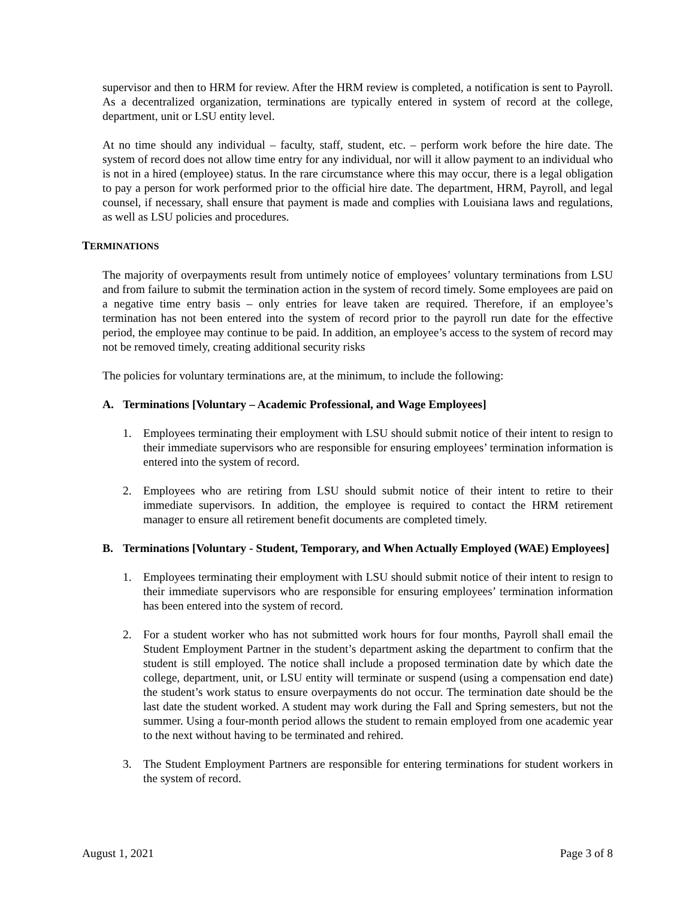supervisor and then to HRM for review. After the HRM review is completed, a notification is sent to Payroll. As a decentralized organization, terminations are typically entered in system of record at the college, department, unit or LSU entity level.
At no time should any individual – faculty, staff, student, etc. – perform work before the hire date. The system of record does not allow time entry for any individual, nor will it allow payment to an individual who is not in a hired (employee) status. In the rare circumstance where this may occur, there is a legal obligation to pay a person for work performed prior to the official hire date. The department, HRM, Payroll, and legal counsel, if necessary, shall ensure that payment is made and complies with Louisiana laws and regulations, as well as LSU policies and procedures.
TERMINATIONS
The majority of overpayments result from untimely notice of employees’ voluntary terminations from LSU and from failure to submit the termination action in the system of record timely. Some employees are paid on a negative time entry basis – only entries for leave taken are required. Therefore, if an employee’s termination has not been entered into the system of record prior to the payroll run date for the effective period, the employee may continue to be paid. In addition, an employee’s access to the system of record may not be removed timely, creating additional security risks
The policies for voluntary terminations are, at the minimum, to include the following:
A. Terminations [Voluntary – Academic Professional, and Wage Employees]
1. Employees terminating their employment with LSU should submit notice of their intent to resign to their immediate supervisors who are responsible for ensuring employees’ termination information is entered into the system of record.
2. Employees who are retiring from LSU should submit notice of their intent to retire to their immediate supervisors. In addition, the employee is required to contact the HRM retirement manager to ensure all retirement benefit documents are completed timely.
B. Terminations [Voluntary - Student, Temporary, and When Actually Employed (WAE) Employees]
1. Employees terminating their employment with LSU should submit notice of their intent to resign to their immediate supervisors who are responsible for ensuring employees’ termination information has been entered into the system of record.
2. For a student worker who has not submitted work hours for four months, Payroll shall email the Student Employment Partner in the student’s department asking the department to confirm that the student is still employed. The notice shall include a proposed termination date by which date the college, department, unit, or LSU entity will terminate or suspend (using a compensation end date) the student’s work status to ensure overpayments do not occur. The termination date should be the last date the student worked. A student may work during the Fall and Spring semesters, but not the summer. Using a four-month period allows the student to remain employed from one academic year to the next without having to be terminated and rehired.
3. The Student Employment Partners are responsible for entering terminations for student workers in the system of record.
August 1, 2021 Page 3 of 8